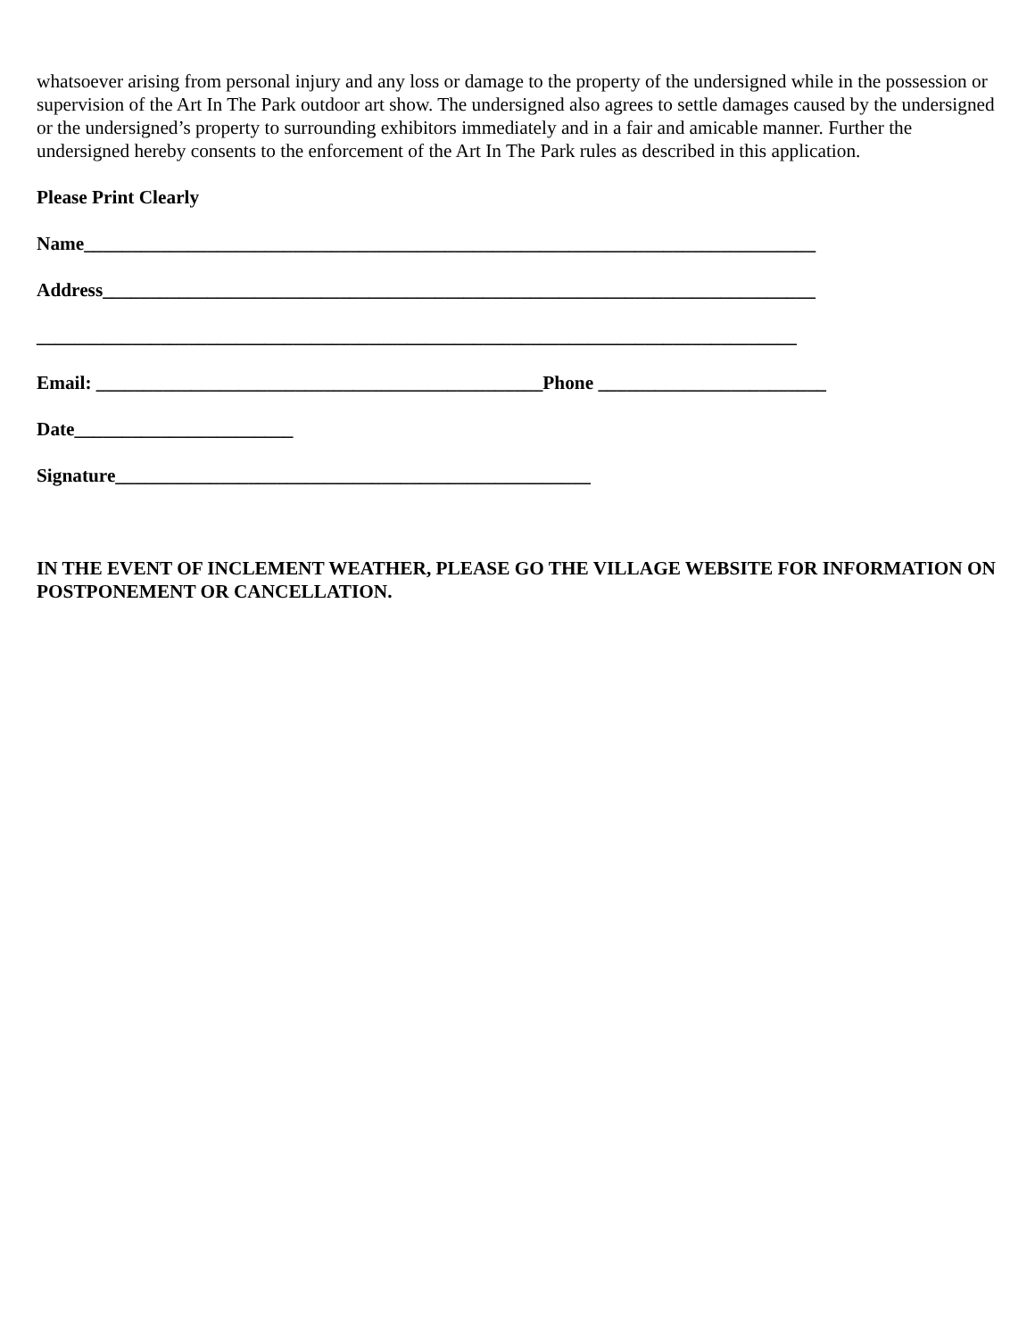whatsoever arising from personal injury and any loss or damage to the property of the undersigned while in the possession or supervision of the Art In The Park outdoor art show. The undersigned also agrees to settle damages caused by the undersigned or the undersigned’s property to surrounding exhibitors immediately and in a fair and amicable manner. Further the undersigned hereby consents to the enforcement of the Art In The Park rules as described in this application.
Please Print Clearly
Name_____________________________________________________________________________
Address___________________________________________________________________________
________________________________________________________________________________
Email: _______________________________________________Phone ________________________
Date_______________________
Signature__________________________________________________
IN THE EVENT OF INCLEMENT WEATHER, PLEASE GO THE VILLAGE WEBSITE FOR INFORMATION ON POSTPONEMENT OR CANCELLATION.